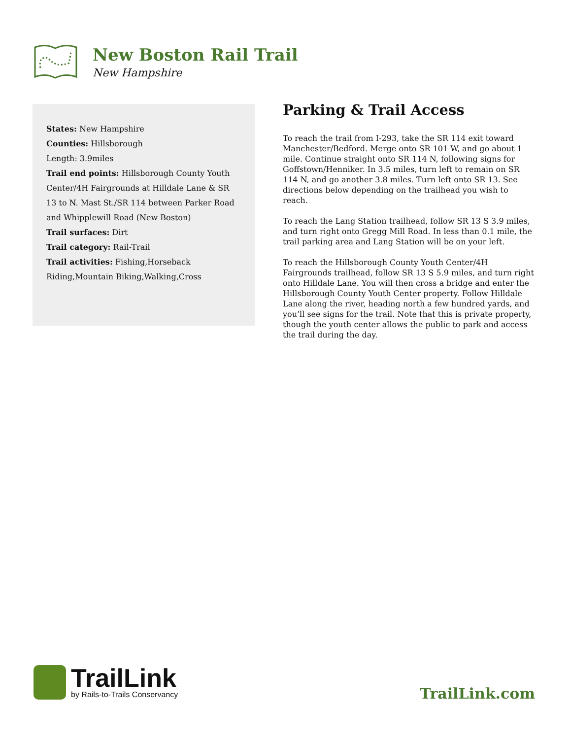New Boston Rail Trail
New Hampshire
States: New Hampshire
Counties: Hillsborough
Length: 3.9miles
Trail end points: Hillsborough County Youth Center/4H Fairgrounds at Hilldale Lane & SR 13 to N. Mast St./SR 114 between Parker Road and Whipplewill Road (New Boston)
Trail surfaces: Dirt
Trail category: Rail-Trail
Trail activities: Fishing,Horseback Riding,Mountain Biking,Walking,Cross
Parking & Trail Access
To reach the trail from I-293, take the SR 114 exit toward Manchester/Bedford. Merge onto SR 101 W, and go about 1 mile. Continue straight onto SR 114 N, following signs for Goffstown/Henniker. In 3.5 miles, turn left to remain on SR 114 N, and go another 3.8 miles. Turn left onto SR 13. See directions below depending on the trailhead you wish to reach.
To reach the Lang Station trailhead, follow SR 13 S 3.9 miles, and turn right onto Gregg Mill Road. In less than 0.1 mile, the trail parking area and Lang Station will be on your left.
To reach the Hillsborough County Youth Center/4H Fairgrounds trailhead, follow SR 13 S 5.9 miles, and turn right onto Hilldale Lane. You will then cross a bridge and enter the Hillsborough County Youth Center property. Follow Hilldale Lane along the river, heading north a few hundred yards, and you’ll see signs for the trail. Note that this is private property, though the youth center allows the public to park and access the trail during the day.
TrailLink
by Rails-to-Trails Conservancy
TrailLink.com